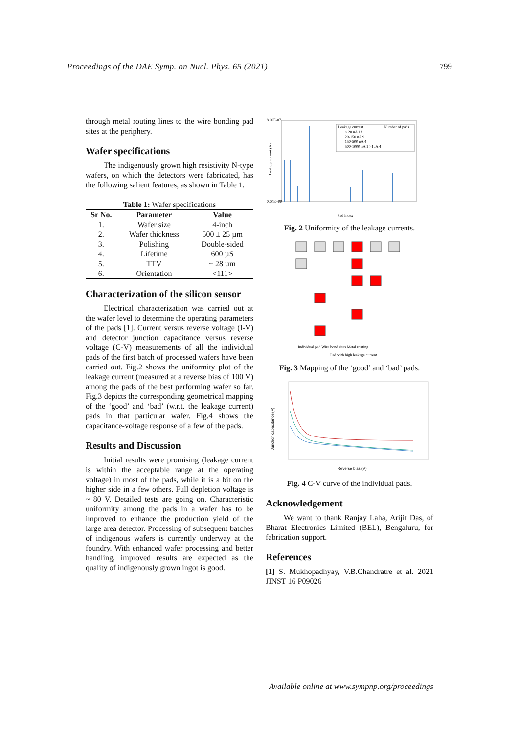Proceedings of the DAE Symp. on Nucl. Phys. 65 (2021) 799
through metal routing lines to the wire bonding pad sites at the periphery.
Wafer specifications
The indigenously grown high resistivity N-type wafers, on which the detectors were fabricated, has the following salient features, as shown in Table 1.
Table 1: Wafer specifications
| Sr No. | Parameter | Value |
| --- | --- | --- |
| 1. | Wafer size | 4-inch |
| 2. | Wafer thickness | 500 ± 25 µm |
| 3. | Polishing | Double-sided |
| 4. | Lifetime | 600 µS |
| 5. | TTV | ~ 28 µm |
| 6. | Orientation | <111> |
Characterization of the silicon sensor
Electrical characterization was carried out at the wafer level to determine the operating parameters of the pads [1]. Current versus reverse voltage (I-V) and detector junction capacitance versus reverse voltage (C-V) measurements of all the individual pads of the first batch of processed wafers have been carried out. Fig.2 shows the uniformity plot of the leakage current (measured at a reverse bias of 100 V) among the pads of the best performing wafer so far. Fig.3 depicts the corresponding geometrical mapping of the ‘good’ and ‘bad’ (w.r.t. the leakage current) pads in that particular wafer. Fig.4 shows the capacitance-voltage response of a few of the pads.
Results and Discussion
Initial results were promising (leakage current is within the acceptable range at the operating voltage) in most of the pads, while it is a bit on the higher side in a few others. Full depletion voltage is ~ 80 V. Detailed tests are going on. Characteristic uniformity among the pads in a wafer has to be improved to enhance the production yield of the large area detector. Processing of subsequent batches of indigenous wafers is currently underway at the foundry. With enhanced wafer processing and better handling, improved results are expected as the quality of indigenously grown ingot is good.
8.00E-07
0.00E+00
Leakage current (A)
Leakage current
Number of pads
< 20 nA 18
20-150 nA 9
150-500 nA 4
500-1000 nA 1 >1uA 4
Pad index
Fig. 2 Uniformity of the leakage currents.
Individual pad Wire bond sites Metal routing
Pad with high leakage current
Fig. 3 Mapping of the ‘good’ and ‘bad’ pads.
Junction capacitance (F)
Reverse bias (V)
Fig. 4 C-V curve of the individual pads.
Acknowledgement
We want to thank Ranjay Laha, Arijit Das, of Bharat Electronics Limited (BEL), Bengaluru, for fabrication support.
References
[1] S. Mukhopadhyay, V.B.Chandratre et al. 2021 JINST 16 P09026
Available online at www.sympnp.org/proceedings